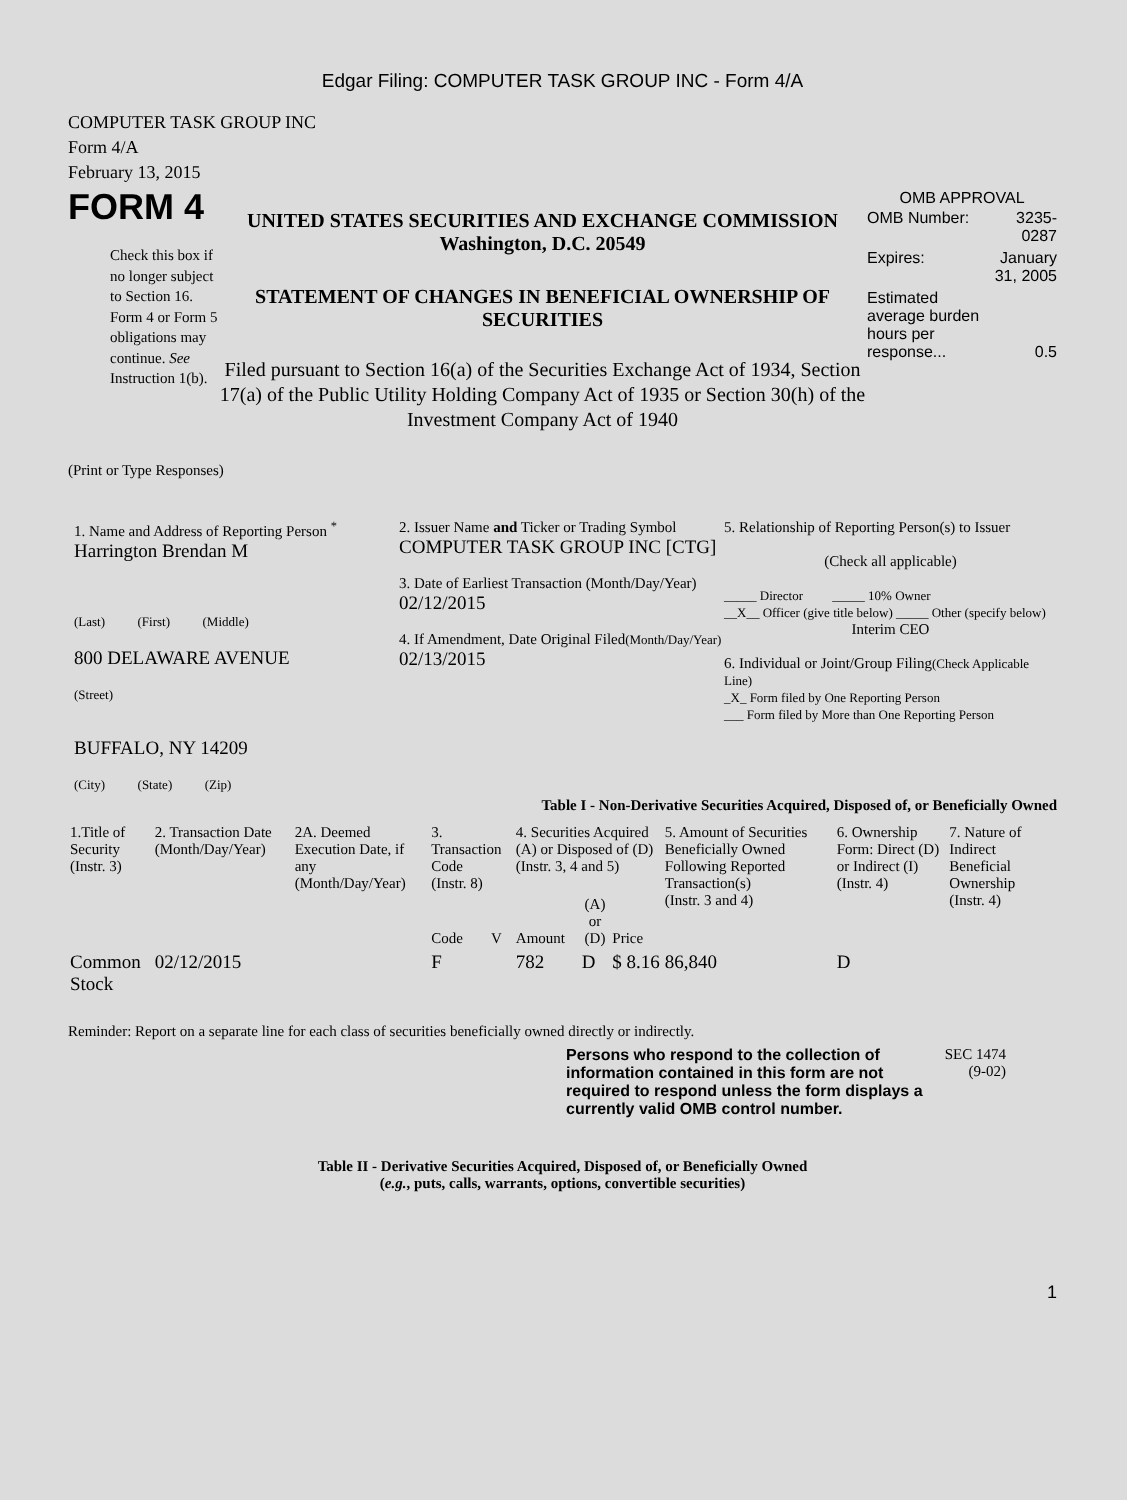Edgar Filing: COMPUTER TASK GROUP INC - Form 4/A
COMPUTER TASK GROUP INC
Form 4/A
February 13, 2015
FORM 4
Check this box if no longer subject to Section 16. Form 4 or Form 5 obligations may continue. See Instruction 1(b).
UNITED STATES SECURITIES AND EXCHANGE COMMISSION
Washington, D.C. 20549
STATEMENT OF CHANGES IN BENEFICIAL OWNERSHIP OF SECURITIES
Filed pursuant to Section 16(a) of the Securities Exchange Act of 1934, Section 17(a) of the Public Utility Holding Company Act of 1935 or Section 30(h) of the Investment Company Act of 1940
OMB APPROVAL
| OMB Number: | 3235-0287 |
| Expires: | January 31, 2005 |
| Estimated average burden hours per response... | 0.5 |
(Print or Type Responses)
1. Name and Address of Reporting Person <sup>*</sup>
Harrington Brendan M
(Last) (First) (Middle)
800 DELAWARE AVENUE
(Street)
BUFFALO, NY 14209
(City) (State) (Zip)
2. Issuer Name and Ticker or Trading Symbol
COMPUTER TASK GROUP INC [CTG]
3. Date of Earliest Transaction (Month/Day/Year)
02/12/2015
4. If Amendment, Date Original Filed(Month/Day/Year)
02/13/2015
5. Relationship of Reporting Person(s) to Issuer
(Check all applicable)
_____ Director _____ 10% Owner
__X__ Officer (give title below) _____ Other (specify below)
Interim CEO
6. Individual or Joint/Group Filing(Check Applicable Line)
_X_ Form filed by One Reporting Person
___ Form filed by More than One Reporting Person
Table I - Non-Derivative Securities Acquired, Disposed of, or Beneficially Owned
| 1.Title of Security (Instr. 3) | 2. Transaction Date (Month/Day/Year) | 2A. Deemed Execution Date, if any (Month/Day/Year) | 3. Transaction Code (Instr. 8) | | 4. Securities Acquired (A) or Disposed of (D) (Instr. 3, 4 and 5) | | | 5. Amount of Securities Beneficially Owned Following Reported Transaction(s) (Instr. 3 and 4) | 6. Ownership Form: Direct (D) or Indirect (I) (Instr. 4) | 7. Nature of Indirect Beneficial Ownership (Instr. 4) |
| --- | --- | --- | --- | --- | --- | --- | --- | --- | --- | --- |
| | | | Code | V | Amount | (A) or (D) | Price | | | |
| Common Stock | 02/12/2015 | | F | | 782 | D | $ 8.16 | 86,840 | D | |
Reminder: Report on a separate line for each class of securities beneficially owned directly or indirectly.
Persons who respond to the collection of information contained in this form are not required to respond unless the form displays a currently valid OMB control number.
SEC 1474
(9-02)
Table II - Derivative Securities Acquired, Disposed of, or Beneficially Owned
(e.g., puts, calls, warrants, options, convertible securities)
1